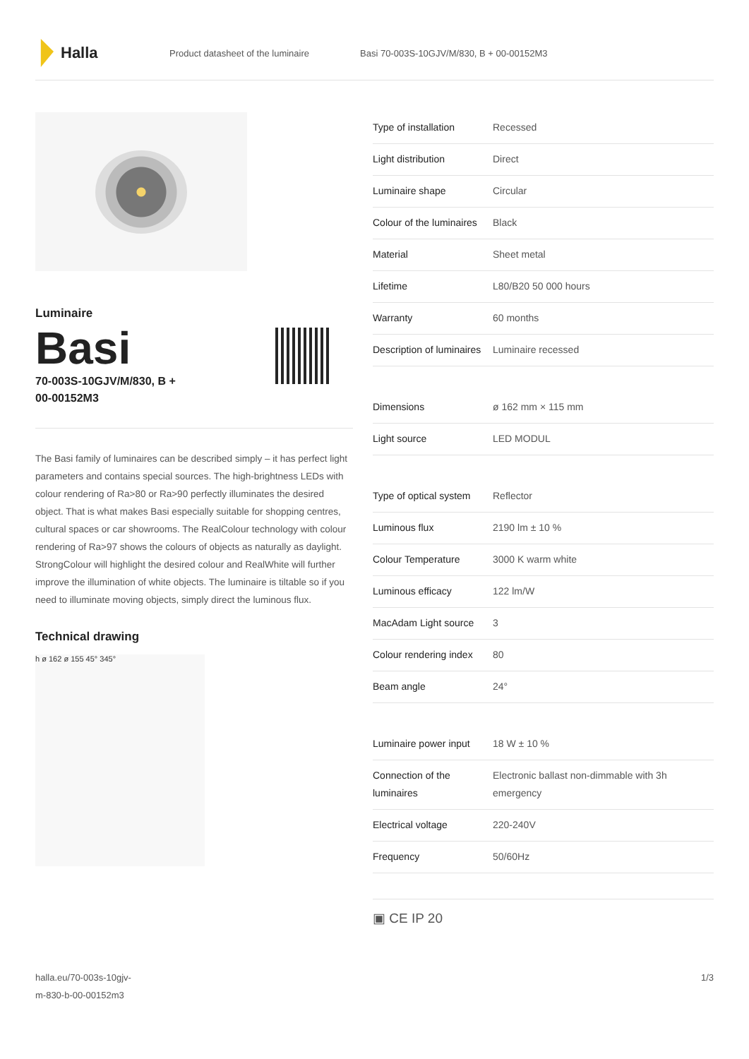Halla
Product datasheet of the luminaire Basi 70-003S-10GJV/M/830, B + 00-00152M3
Luminaire
Basi
70-003S-10GJV/M/830, B +
00-00152M3
The Basi family of luminaires can be described simply – it has perfect light parameters and contains special sources. The high-brightness LEDs with colour rendering of Ra>80 or Ra>90 perfectly illuminates the desired object. That is what makes Basi especially suitable for shopping centres, cultural spaces or car showrooms. The RealColour technology with colour rendering of Ra>97 shows the colours of objects as naturally as daylight. StrongColour will highlight the desired colour and RealWhite will further improve the illumination of white objects. The luminaire is tiltable so if you need to illuminate moving objects, simply direct the luminous flux.
Technical drawing
h ø 162 ø 155 45° 345°
| Type of installation | Recessed |
| Light distribution | Direct |
| Luminaire shape | Circular |
| Colour of the luminaires | Black |
| Material | Sheet metal |
| Lifetime | L80/B20 50 000 hours |
| Warranty | 60 months |
| Description of luminaires | Luminaire recessed |
| Dimensions | ø 162 mm × 115 mm |
| Light source | LED MODUL |
| Type of optical system | Reflector |
| Luminous flux | 2190 lm ± 10 % |
| Colour Temperature | 3000 K warm white |
| Luminous efficacy | 122 lm/W |
| MacAdam Light source | 3 |
| Colour rendering index | 80 |
| Beam angle | 24° |
| Luminaire power input | 18 W ± 10 % |
| Connection of the luminaires | Electronic ballast non-dimmable with 3h emergency |
| Electrical voltage | 220-240V |
| Frequency | 50/60Hz |
▣ CE IP 20
halla.eu/70-003s-10gjv-
m-830-b-00-00152m3 1/3